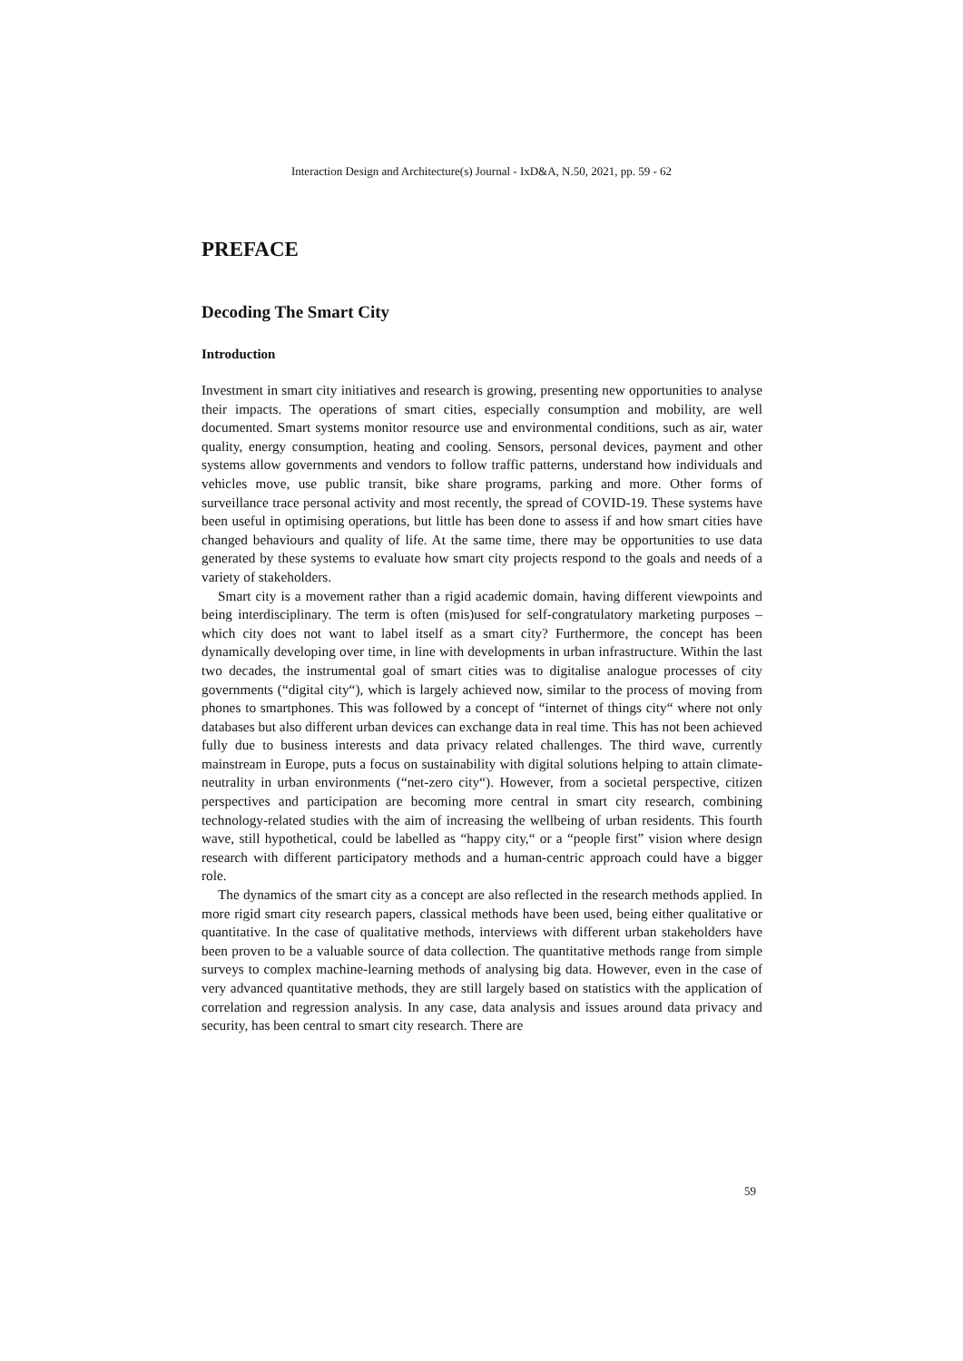Interaction Design and Architecture(s) Journal - IxD&A, N.50, 2021, pp. 59 - 62
PREFACE
Decoding The Smart City
Introduction
Investment in smart city initiatives and research is growing, presenting new opportunities to analyse their impacts. The operations of smart cities, especially consumption and mobility, are well documented. Smart systems monitor resource use and environmental conditions, such as air, water quality, energy consumption, heating and cooling. Sensors, personal devices, payment and other systems allow governments and vendors to follow traffic patterns, understand how individuals and vehicles move, use public transit, bike share programs, parking and more. Other forms of surveillance trace personal activity and most recently, the spread of COVID-19. These systems have been useful in optimising operations, but little has been done to assess if and how smart cities have changed behaviours and quality of life. At the same time, there may be opportunities to use data generated by these systems to evaluate how smart city projects respond to the goals and needs of a variety of stakeholders.
Smart city is a movement rather than a rigid academic domain, having different viewpoints and being interdisciplinary. The term is often (mis)used for self-congratulatory marketing purposes – which city does not want to label itself as a smart city? Furthermore, the concept has been dynamically developing over time, in line with developments in urban infrastructure. Within the last two decades, the instrumental goal of smart cities was to digitalise analogue processes of city governments (“digital city“), which is largely achieved now, similar to the process of moving from phones to smartphones. This was followed by a concept of “internet of things city“ where not only databases but also different urban devices can exchange data in real time. This has not been achieved fully due to business interests and data privacy related challenges. The third wave, currently mainstream in Europe, puts a focus on sustainability with digital solutions helping to attain climate-neutrality in urban environments (“net-zero city“). However, from a societal perspective, citizen perspectives and participation are becoming more central in smart city research, combining technology-related studies with the aim of increasing the wellbeing of urban residents. This fourth wave, still hypothetical, could be labelled as “happy city,“ or a “people first” vision where design research with different participatory methods and a human-centric approach could have a bigger role.
The dynamics of the smart city as a concept are also reflected in the research methods applied. In more rigid smart city research papers, classical methods have been used, being either qualitative or quantitative. In the case of qualitative methods, interviews with different urban stakeholders have been proven to be a valuable source of data collection. The quantitative methods range from simple surveys to complex machine-learning methods of analysing big data. However, even in the case of very advanced quantitative methods, they are still largely based on statistics with the application of correlation and regression analysis. In any case, data analysis and issues around data privacy and security, has been central to smart city research. There are
59